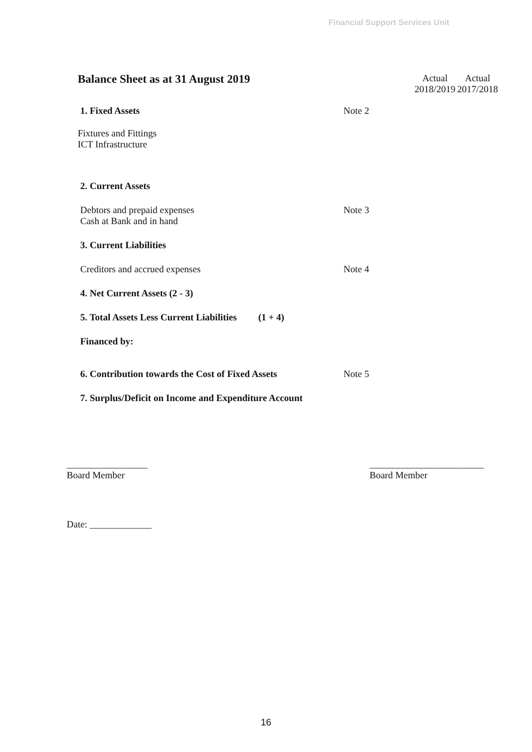Financial Support Services Unit
| Balance Sheet as at 31 August 2019 | | Actual 2018/2019 | Actual 2017/2018 |
| 1. Fixed Assets | Note 2 | | |
| Fixtures and Fittings ICT Infrastructure | | | |
| 2. Current Assets | | | |
| Debtors and prepaid expenses Cash at Bank and in hand | Note 3 | | |
| 3. Current Liabilities | | | |
| Creditors and accrued expenses | Note 4 | | |
| 4. Net Current Assets (2 - 3) | | | |
| 5. Total Assets Less Current Liabilities (1 + 4) | | | |
| Financed by: | | | |
| 6. Contribution towards the Cost of Fixed Assets | Note 5 | | |
| 7. Surplus/Deficit on Income and Expenditure Account | | | |
_________________
Board Member
________________________
Board Member
Date: _____________
16